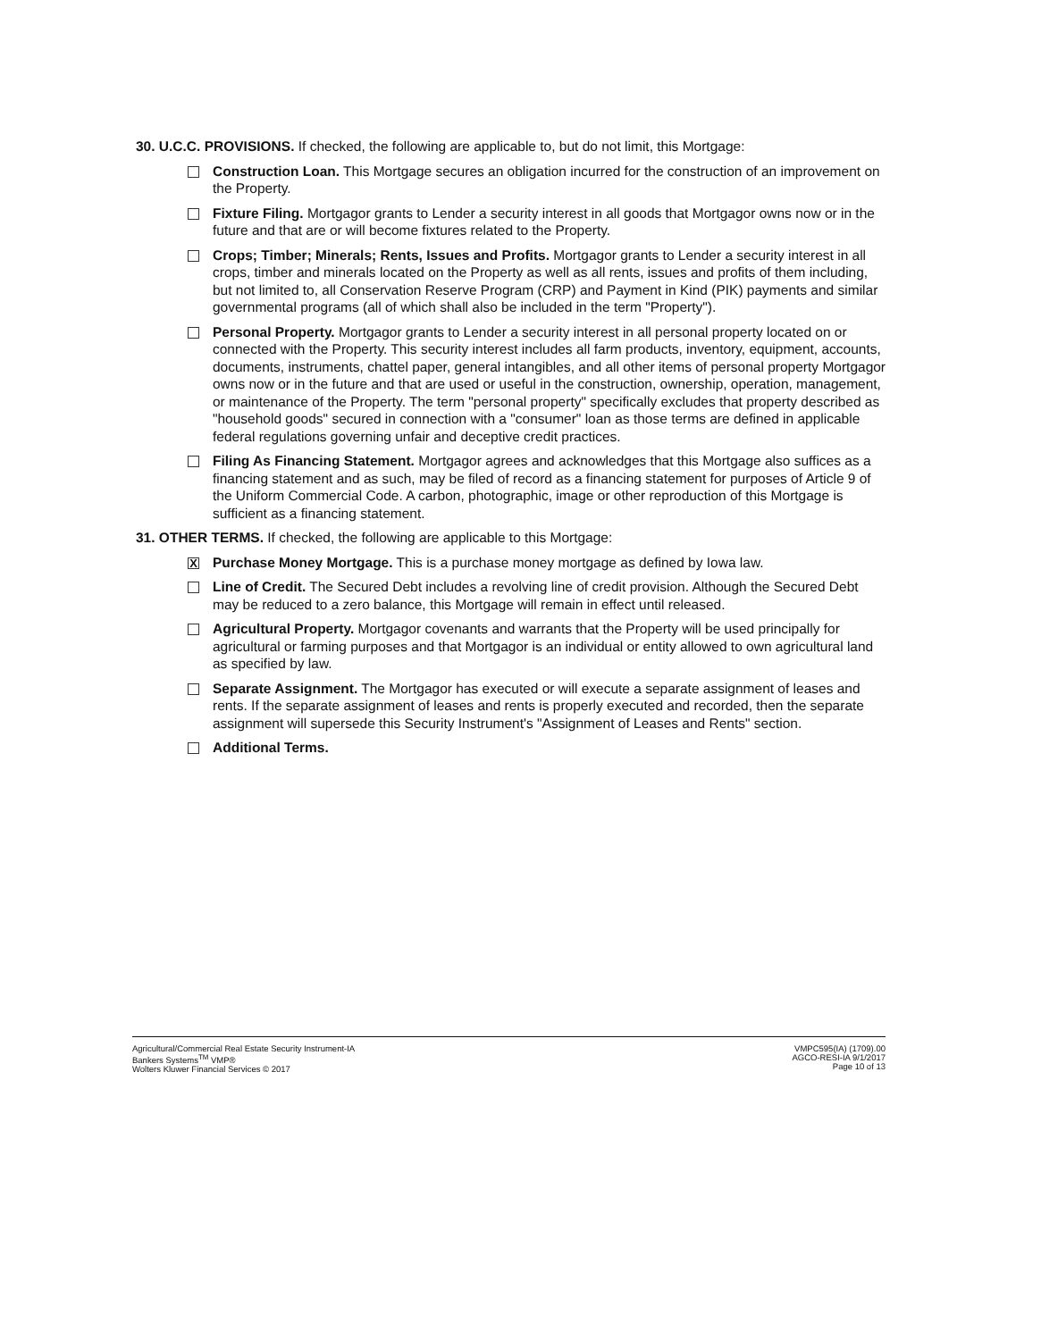30. U.C.C. PROVISIONS. If checked, the following are applicable to, but do not limit, this Mortgage:
Construction Loan. This Mortgage secures an obligation incurred for the construction of an improvement on the Property.
Fixture Filing. Mortgagor grants to Lender a security interest in all goods that Mortgagor owns now or in the future and that are or will become fixtures related to the Property.
Crops; Timber; Minerals; Rents, Issues and Profits. Mortgagor grants to Lender a security interest in all crops, timber and minerals located on the Property as well as all rents, issues and profits of them including, but not limited to, all Conservation Reserve Program (CRP) and Payment in Kind (PIK) payments and similar governmental programs (all of which shall also be included in the term "Property").
Personal Property. Mortgagor grants to Lender a security interest in all personal property located on or connected with the Property. This security interest includes all farm products, inventory, equipment, accounts, documents, instruments, chattel paper, general intangibles, and all other items of personal property Mortgagor owns now or in the future and that are used or useful in the construction, ownership, operation, management, or maintenance of the Property. The term "personal property" specifically excludes that property described as "household goods" secured in connection with a "consumer" loan as those terms are defined in applicable federal regulations governing unfair and deceptive credit practices.
Filing As Financing Statement. Mortgagor agrees and acknowledges that this Mortgage also suffices as a financing statement and as such, may be filed of record as a financing statement for purposes of Article 9 of the Uniform Commercial Code. A carbon, photographic, image or other reproduction of this Mortgage is sufficient as a financing statement.
31. OTHER TERMS. If checked, the following are applicable to this Mortgage:
X
Purchase Money Mortgage. This is a purchase money mortgage as defined by Iowa law.
Line of Credit. The Secured Debt includes a revolving line of credit provision. Although the Secured Debt may be reduced to a zero balance, this Mortgage will remain in effect until released.
Agricultural Property. Mortgagor covenants and warrants that the Property will be used principally for agricultural or farming purposes and that Mortgagor is an individual or entity allowed to own agricultural land as specified by law.
Separate Assignment. The Mortgagor has executed or will execute a separate assignment of leases and rents. If the separate assignment of leases and rents is properly executed and recorded, then the separate assignment will supersede this Security Instrument's "Assignment of Leases and Rents" section.
Additional Terms.
Agricultural/Commercial Real Estate Security Instrument-IA
Bankers Systems<sup>TM</sup> VMP®
Wolters Kluwer Financial Services © 2017
VMPC595(IA) (1709).00
AGCO-RESI-IA 9/1/2017
Page 10 of 13